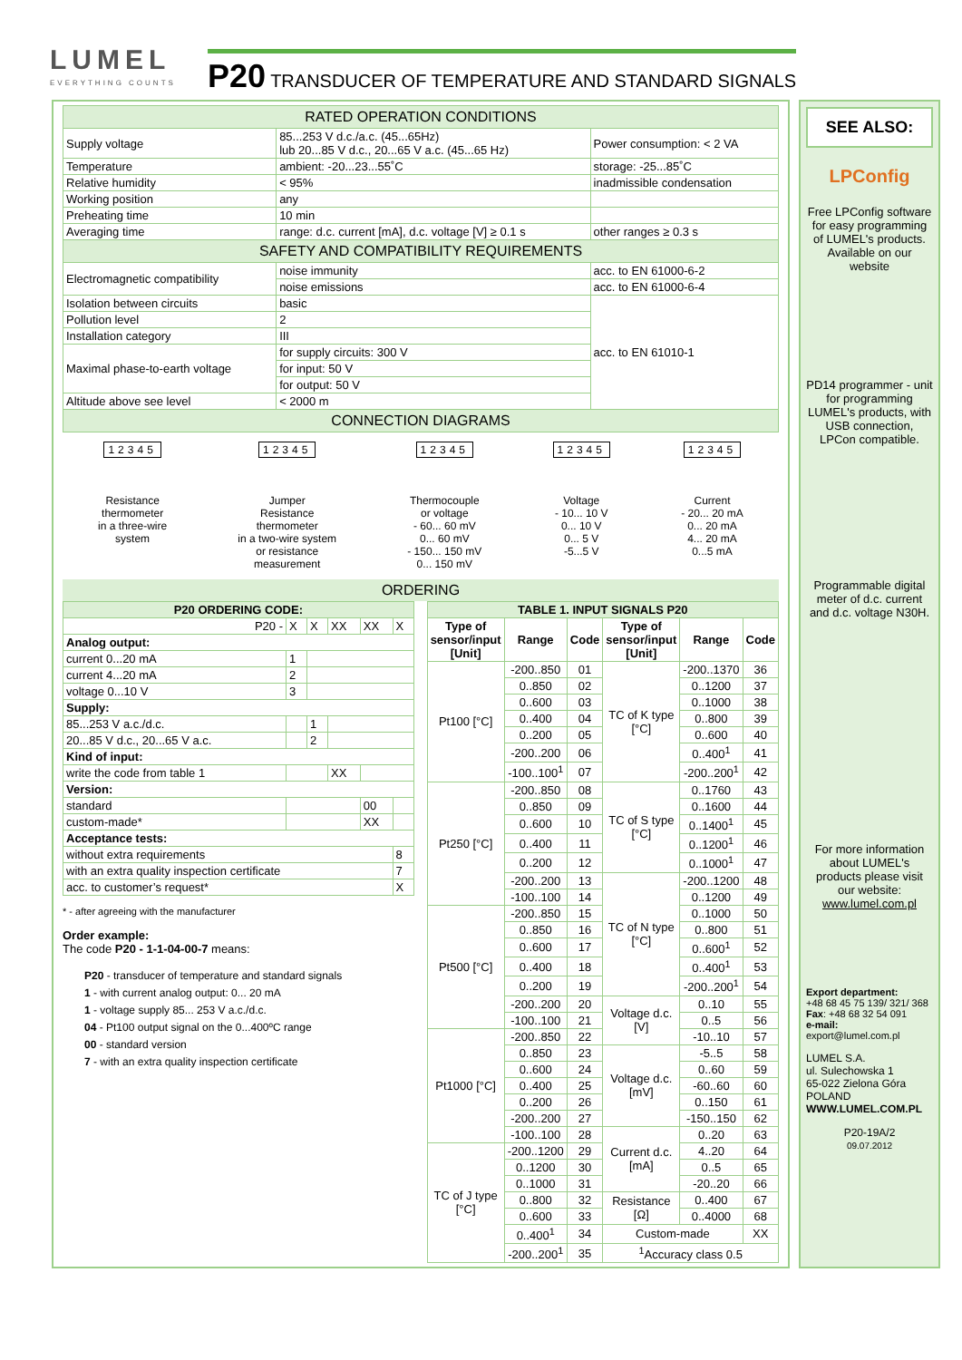LUMEL
EVERYTHING COUNTS
P20 TRANSDUCER OF TEMPERATURE AND STANDARD SIGNALS
| RATED OPERATION CONDITIONS | | |
| Supply voltage | 85...253 V d.c./a.c. (45...65Hz) lub 20...85 V d.c., 20...65 V a.c. (45...65 Hz) | Power consumption: < 2 VA |
| Temperature | ambient: -20...23...55˚C | storage: -25...85˚C |
| Relative humidity | < 95% | inadmissible condensation |
| Working position | any | |
| Preheating time | 10 min | |
| Averaging time | range: d.c. current [mA], d.c. voltage [V] ≥ 0.1 s | other ranges ≥ 0.3 s |
| SAFETY AND COMPATIBILITY REQUIREMENTS | | |
| Electromagnetic compatibility | noise immunity | acc. to EN 61000-6-2 |
| | noise emissions | acc. to EN 61000-6-4 |
| Isolation between circuits | basic | acc. to EN 61010-1 |
| Pollution level | 2 | |
| Installation category | III | |
| Maximal phase-to-earth voltage | for supply circuits: 300 V | |
| | for input: 50 V | |
| | for output: 50 V | |
| Altitude above see level | < 2000 m | |
| CONNECTION DIAGRAMS | | |
12345
Resistance
thermometer
in a three-wire
system
12345
Jumper
Resistance
thermometer
in a two-wire system
or resistance
measurement
12345
Thermocouple
or voltage
- 60... 60 mV
0... 60 mV
- 150... 150 mV
0... 150 mV
12345
Voltage
- 10... 10 V
0... 10 V
0... 5 V
-5...5 V
12345
Current
- 20... 20 mA
0... 20 mA
4... 20 mA
0...5 mA
ORDERING
| P20 ORDERING CODE: | | | | | |
| --- | --- | --- | --- | --- | --- |
| P20 - | X | X | XX | XX | X |
| Analog output: | | | | | |
| current 0...20 mA | 1 | | | | |
| current 4...20 mA | 2 | | | | |
| voltage 0...10 V | 3 | | | | |
| Supply: | | | | | |
| 85...253 V a.c./d.c. | | 1 | | | |
| 20...85 V d.c., 20...65 V a.c. | | 2 | | | |
| Kind of input: | | | | | |
| write the code from table 1 | | | XX | | |
| Version: | | | | | |
| standard | | | | 00 | |
| custom-made* | | | | XX | |
| Acceptance tests: | | | | | |
| without extra requirements | | | | | 8 |
| with an extra quality inspection certificate | | | | | 7 |
| acc. to customer’s request* | | | | | X |
* - after agreeing with the manufacturer
Order example:
The code P20 - 1-1-04-00-7 means:
P20 - transducer of temperature and standard signals
1 - with current analog output: 0... 20 mA
1 - voltage supply 85... 253 V a.c./d.c.
04 - Pt100 output signal on the 0...400ºC range
00 - standard version
7 - with an extra quality inspection certificate
| TABLE 1. INPUT SIGNALS P20 | | | | | |
| --- | --- | --- | --- | --- | --- |
| Type of sensor/input [Unit] | Range | Code | Type of sensor/input [Unit] | Range | Code |
| Pt100 [°C] | -200..850 | 01 | TC of K type [°C] | -200..1370 | 36 |
| | 0..850 | 02 | | 0..1200 | 37 |
| | 0..600 | 03 | | 0..1000 | 38 |
| | 0..400 | 04 | | 0..800 | 39 |
| | 0..200 | 05 | | 0..600 | 40 |
| | -200..200 | 06 | | 0..400<sup>1</sup> | 41 |
| | -100..100<sup>1</sup> | 07 | | -200..200<sup>1</sup> | 42 |
| Pt250 [°C] | -200..850 | 08 | TC of S type [°C] | 0..1760 | 43 |
| | 0..850 | 09 | | 0..1600 | 44 |
| | 0..600 | 10 | | 0..1400<sup>1</sup> | 45 |
| | 0..400 | 11 | | 0..1200<sup>1</sup> | 46 |
| | 0..200 | 12 | | 0..1000<sup>1</sup> | 47 |
| | -200..200 | 13 | TC of N type [°C] | -200..1200 | 48 |
| | -100..100 | 14 | | 0..1200 | 49 |
| Pt500 [°C] | -200..850 | 15 | | 0..1000 | 50 |
| | 0..850 | 16 | | 0..800 | 51 |
| | 0..600 | 17 | | 0..600<sup>1</sup> | 52 |
| | 0..400 | 18 | | 0..400<sup>1</sup> | 53 |
| | 0..200 | 19 | | -200..200<sup>1</sup> | 54 |
| | -200..200 | 20 | Voltage d.c. [V] | 0..10 | 55 |
| | -100..100 | 21 | | 0..5 | 56 |
| Pt1000 [°C] | -200..850 | 22 | | -10..10 | 57 |
| | 0..850 | 23 | Voltage d.c. [mV] | -5..5 | 58 |
| | 0..600 | 24 | | 0..60 | 59 |
| | 0..400 | 25 | | -60..60 | 60 |
| | 0..200 | 26 | | 0..150 | 61 |
| | -200..200 | 27 | | -150..150 | 62 |
| | -100..100 | 28 | Current d.c. [mA] | 0..20 | 63 |
| TC of J type [°C] | -200..1200 | 29 | | 4..20 | 64 |
| | 0..1200 | 30 | | 0..5 | 65 |
| | 0..1000 | 31 | | -20..20 | 66 |
| | 0..800 | 32 | Resistance [Ω] | 0..400 | 67 |
| | 0..600 | 33 | | 0..4000 | 68 |
| | 0..400<sup>1</sup> | 34 | Custom-made | | XX |
| | -200..200<sup>1</sup> | 35 | <sup>1</sup> Accuracy class 0.5 | | |
SEE ALSO:
LPConfig
Free LPConfig software for easy programming of LUMEL's products. Available on our website
PD14 programmer - unit for programming LUMEL's products, with USB connection, LPCon compatible.
Programmable digital meter of d.c. current and d.c. voltage N30H.
For more information about LUMEL's products please visit our website: www.lumel.com.pl
Export department:
+48 68 45 75 139/ 321/ 368
Fax: +48 68 32 54 091
e-mail: export@lumel.com.pl
LUMEL S.A.
ul. Sulechowska 1
65-022 Zielona Góra
POLAND
WWW.LUMEL.COM.PL
P20-19A/2
09.07.2012